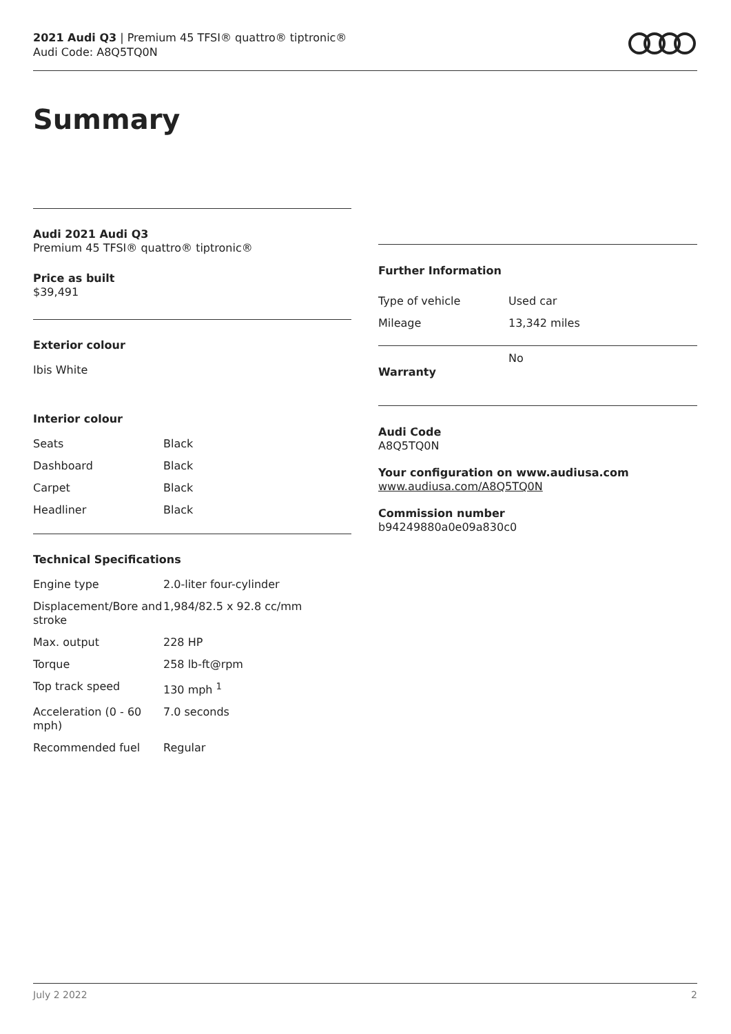2021 Audi Q3 | Premium 45 TFSI® quattro® tiptronic®
Audi Code: A8Q5TQ0N
Summary
Audi 2021 Audi Q3
Premium 45 TFSI® quattro® tiptronic®
Price as built
$39,491
Exterior colour
Ibis White
Interior colour
| Seats | Black |
| Dashboard | Black |
| Carpet | Black |
| Headliner | Black |
Technical Specifications
| Engine type | 2.0-liter four-cylinder |
| Displacement/Bore and stroke | 1,984/82.5 x 92.8 cc/mm |
| Max. output | 228 HP |
| Torque | 258 lb-ft@rpm |
| Top track speed | 130 mph <sup>1</sup> |
| Acceleration (0 - 60 mph) | 7.0 seconds |
| Recommended fuel | Regular |
Further Information
| Type of vehicle | Used car |
| Mileage | 13,342 miles |
| Warranty | No |
Audi Code
A8Q5TQ0N
Your configuration on www.audiusa.com
www.audiusa.com/A8Q5TQ0N
Commission number
b94249880a0e09a830c0
July 2 2022 2